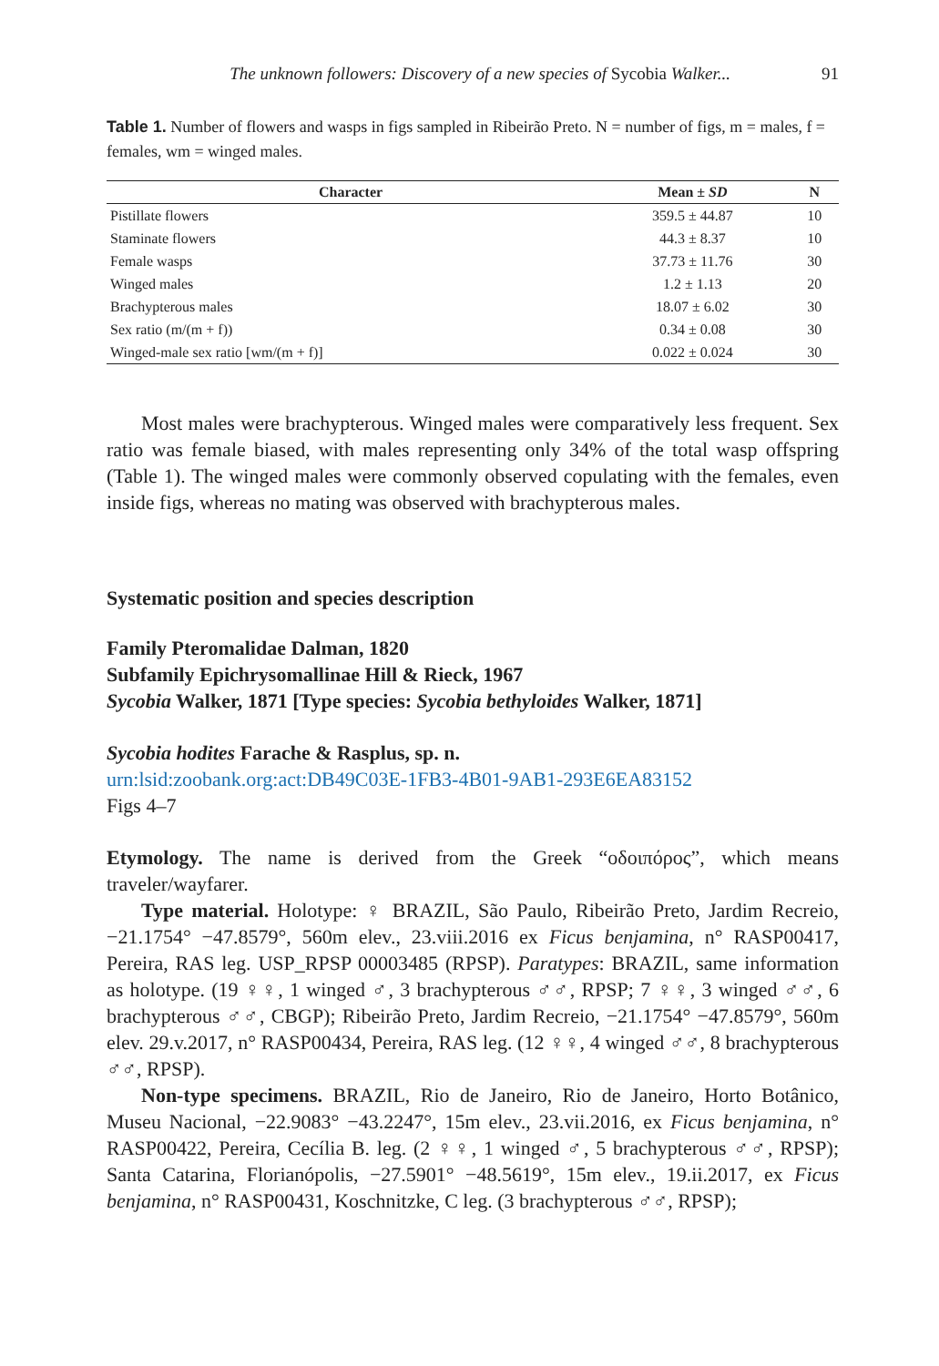The unknown followers: Discovery of a new species of Sycobia Walker... 91
Table 1. Number of flowers and wasps in figs sampled in Ribeirão Preto. N = number of figs, m = males, f = females, wm = winged males.
| Character | Mean ± SD | N |
| --- | --- | --- |
| Pistillate flowers | 359.5 ± 44.87 | 10 |
| Staminate flowers | 44.3 ± 8.37 | 10 |
| Female wasps | 37.73 ± 11.76 | 30 |
| Winged males | 1.2 ± 1.13 | 20 |
| Brachypterous males | 18.07 ± 6.02 | 30 |
| Sex ratio (m/(m + f)) | 0.34 ± 0.08 | 30 |
| Winged-male sex ratio [wm/(m + f)] | 0.022 ± 0.024 | 30 |
Most males were brachypterous. Winged males were comparatively less frequent. Sex ratio was female biased, with males representing only 34% of the total wasp offspring (Table 1). The winged males were commonly observed copulating with the females, even inside figs, whereas no mating was observed with brachypterous males.
Systematic position and species description
Family Pteromalidae Dalman, 1820
Subfamily Epichrysomallinae Hill & Rieck, 1967
Sycobia Walker, 1871 [Type species: Sycobia bethyloides Walker, 1871]
Sycobia hodites Farache & Rasplus, sp. n.
urn:lsid:zoobank.org:act:DB49C03E-1FB3-4B01-9AB1-293E6EA83152
Figs 4–7
Etymology. The name is derived from the Greek “οδοιπόρος”, which means traveler/wayfarer.
Type material. Holotype: ♀ BRAZIL, São Paulo, Ribeirão Preto, Jardim Recreio, −21.1754° −47.8579°, 560m elev., 23.viii.2016 ex Ficus benjamina, n° RASP00417, Pereira, RAS leg. USP_RPSP 00003485 (RPSP). Paratypes: BRAZIL, same information as holotype. (19 ♀♀, 1 winged ♂, 3 brachypterous ♂♂, RPSP; 7 ♀♀, 3 winged ♂♂, 6 brachypterous ♂♂, CBGP); Ribeirão Preto, Jardim Recreio, −21.1754° −47.8579°, 560m elev. 29.v.2017, n° RASP00434, Pereira, RAS leg. (12 ♀♀, 4 winged ♂♂, 8 brachypterous ♂♂, RPSP).
Non-type specimens. BRAZIL, Rio de Janeiro, Rio de Janeiro, Horto Botânico, Museu Nacional, −22.9083° −43.2247°, 15m elev., 23.vii.2016, ex Ficus benjamina, n° RASP00422, Pereira, Cecília B. leg. (2 ♀♀, 1 winged ♂, 5 brachypterous ♂♂, RPSP); Santa Catarina, Florianópolis, −27.5901° −48.5619°, 15m elev., 19.ii.2017, ex Ficus benjamina, n° RASP00431, Koschnitzke, C leg. (3 brachypterous ♂♂, RPSP);